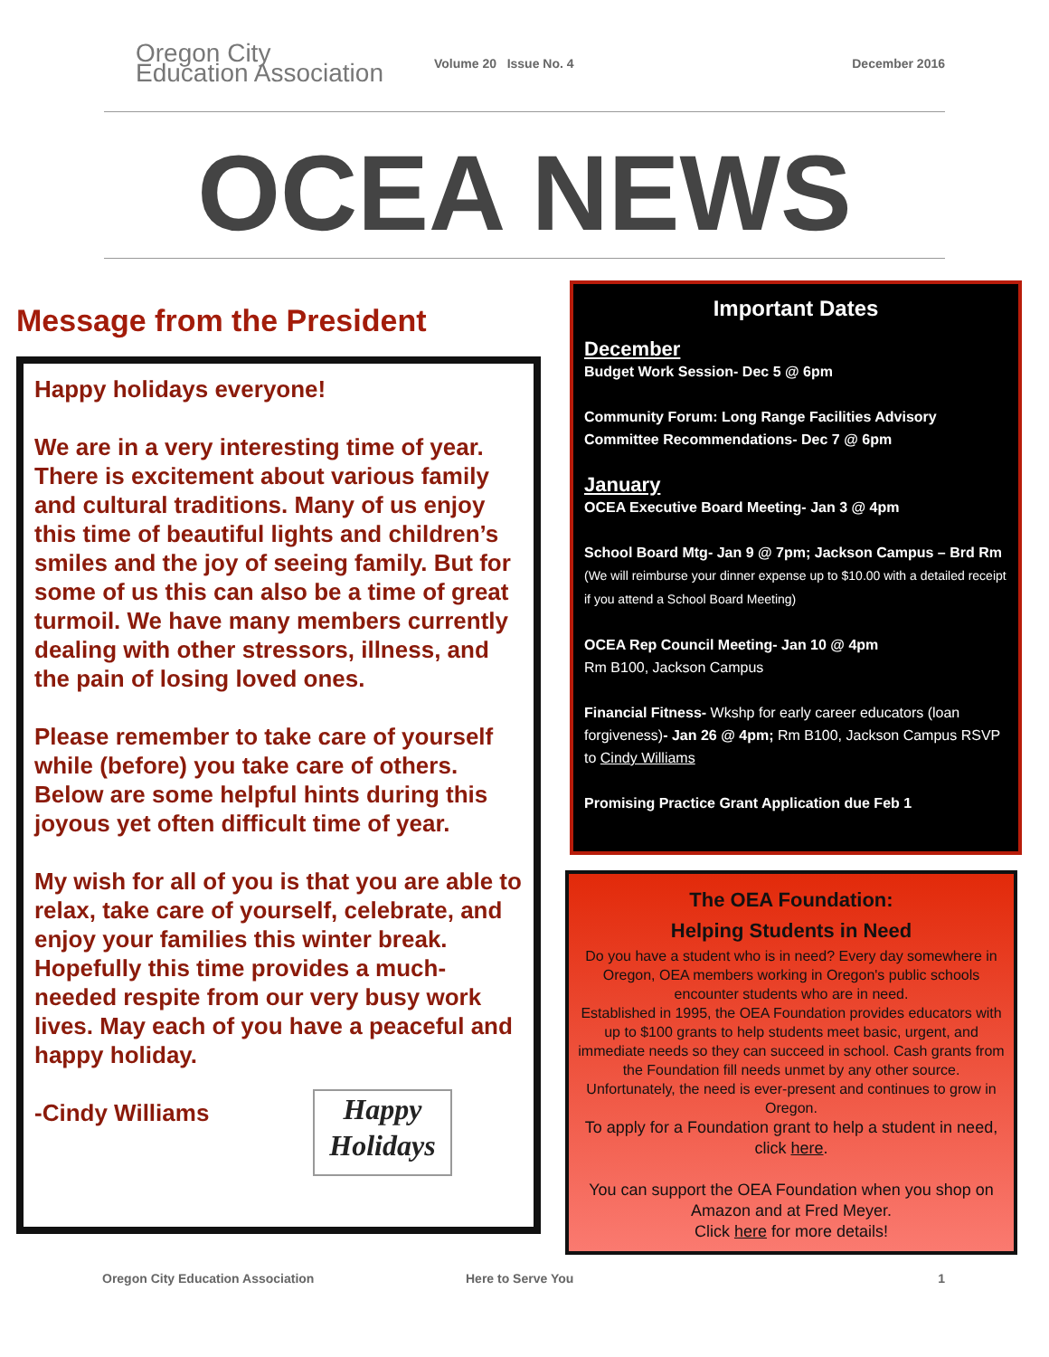Oregon City
Education Association
Volume 20 Issue No. 4 December 2016
OCEA NEWS
Message from the President
Happy holidays everyone!
We are in a very interesting time of year. There is excitement about various family and cultural traditions. Many of us enjoy this time of beautiful lights and children’s smiles and the joy of seeing family. But for some of us this can also be a time of great turmoil. We have many members currently dealing with other stressors, illness, and the pain of losing loved ones.
Please remember to take care of yourself while (before) you take care of others. Below are some helpful hints during this joyous yet often difficult time of year.
My wish for all of you is that you are able to relax, take care of yourself, celebrate, and enjoy your families this winter break. Hopefully this time provides a much-needed respite from our very busy work lives. May each of you have a peaceful and happy holiday.
Happy
Holidays
-Cindy Williams
Important Dates
December
Budget Work Session- Dec 5 @ 6pm
Community Forum: Long Range Facilities Advisory Committee Recommendations- Dec 7 @ 6pm
January
OCEA Executive Board Meeting- Jan 3 @ 4pm
School Board Mtg- Jan 9 @ 7pm; Jackson Campus – Brd Rm (We will reimburse your dinner expense up to $10.00 with a detailed receipt if you attend a School Board Meeting)
OCEA Rep Council Meeting- Jan 10 @ 4pm
Rm B100, Jackson Campus
Financial Fitness- Wkshp for early career educators (loan forgiveness)- Jan 26 @ 4pm; Rm B100, Jackson Campus RSVP to Cindy Williams
Promising Practice Grant Application due Feb 1
The OEA Foundation:
Helping Students in Need
Do you have a student who is in need? Every day somewhere in Oregon, OEA members working in Oregon's public schools encounter students who are in need.
Established in 1995, the OEA Foundation provides educators with up to $100 grants to help students meet basic, urgent, and immediate needs so they can succeed in school. Cash grants from the Foundation fill needs unmet by any other source. Unfortunately, the need is ever-present and continues to grow in Oregon.
To apply for a Foundation grant to help a student in need, click here.
You can support the OEA Foundation when you shop on Amazon and at Fred Meyer.
Click here for more details!
Oregon City Education Association Here to Serve You 1